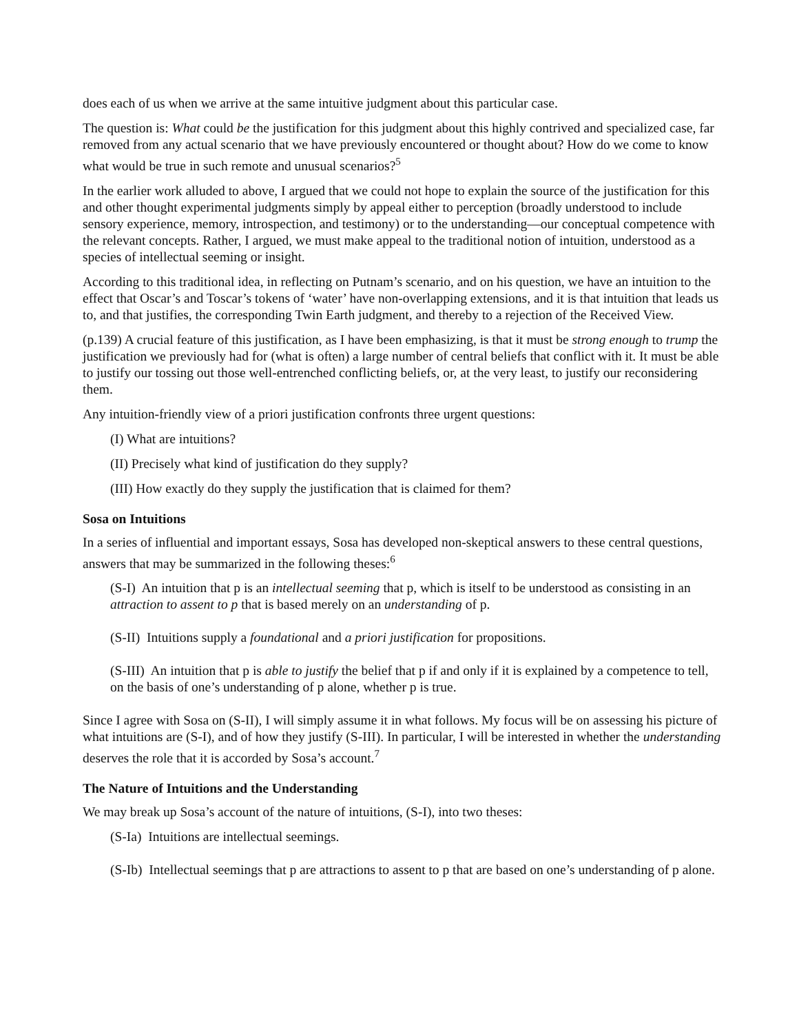does each of us when we arrive at the same intuitive judgment about this particular case.
The question is: What could be the justification for this judgment about this highly contrived and specialized case, far removed from any actual scenario that we have previously encountered or thought about? How do we come to know what would be true in such remote and unusual scenarios?<sup>5</sup>
In the earlier work alluded to above, I argued that we could not hope to explain the source of the justification for this and other thought experimental judgments simply by appeal either to perception (broadly understood to include sensory experience, memory, introspection, and testimony) or to the understanding—our conceptual competence with the relevant concepts. Rather, I argued, we must make appeal to the traditional notion of intuition, understood as a species of intellectual seeming or insight.
According to this traditional idea, in reflecting on Putnam’s scenario, and on his question, we have an intuition to the effect that Oscar’s and Toscar’s tokens of ‘water’ have non-overlapping extensions, and it is that intuition that leads us to, and that justifies, the corresponding Twin Earth judgment, and thereby to a rejection of the Received View.
(p.139) A crucial feature of this justification, as I have been emphasizing, is that it must be strong enough to trump the justification we previously had for (what is often) a large number of central beliefs that conflict with it. It must be able to justify our tossing out those well-entrenched conflicting beliefs, or, at the very least, to justify our reconsidering them.
Any intuition-friendly view of a priori justification confronts three urgent questions:
(I) What are intuitions?
(II) Precisely what kind of justification do they supply?
(III) How exactly do they supply the justification that is claimed for them?
Sosa on Intuitions
In a series of influential and important essays, Sosa has developed non-skeptical answers to these central questions, answers that may be summarized in the following theses:<sup>6</sup>
(S-I) An intuition that p is an intellectual seeming that p, which is itself to be understood as consisting in an attraction to assent to p that is based merely on an understanding of p.
(S-II) Intuitions supply a foundational and a priori justification for propositions.
(S-III) An intuition that p is able to justify the belief that p if and only if it is explained by a competence to tell, on the basis of one’s understanding of p alone, whether p is true.
Since I agree with Sosa on (S-II), I will simply assume it in what follows. My focus will be on assessing his picture of what intuitions are (S-I), and of how they justify (S-III). In particular, I will be interested in whether the understanding deserves the role that it is accorded by Sosa’s account.<sup>7</sup>
The Nature of Intuitions and the Understanding
We may break up Sosa’s account of the nature of intuitions, (S-I), into two theses:
(S-Ia) Intuitions are intellectual seemings.
(S-Ib) Intellectual seemings that p are attractions to assent to p that are based on one’s understanding of p alone.